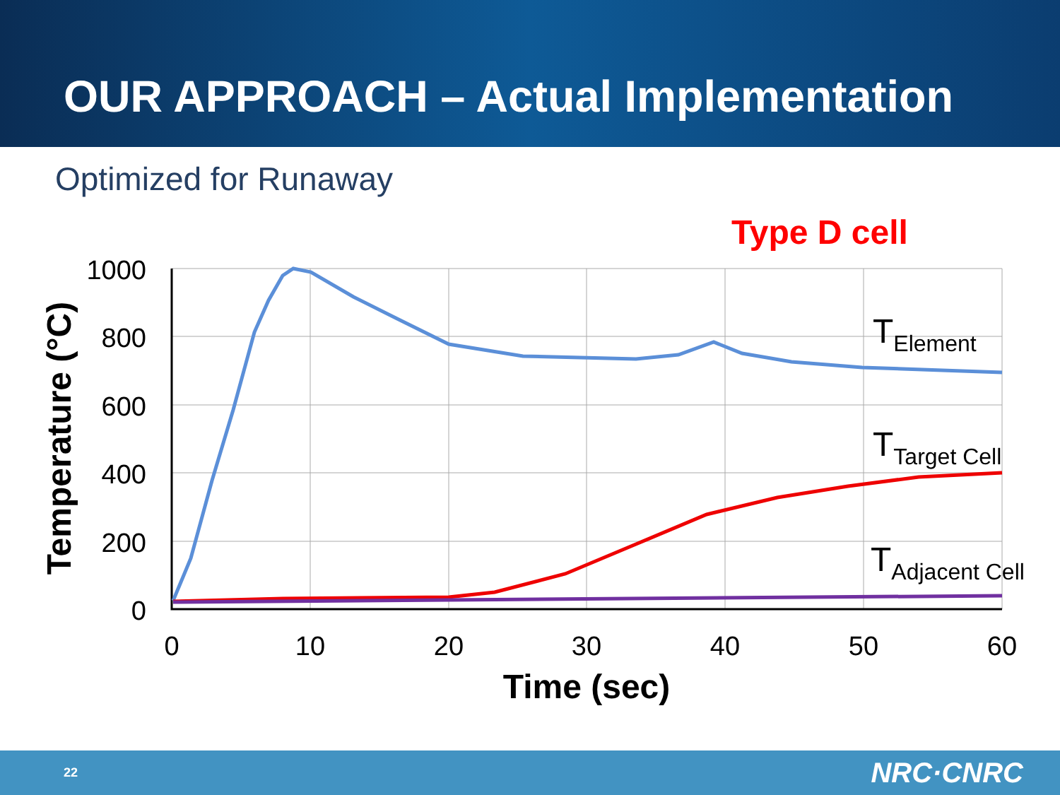OUR APPROACH – Actual Implementation
Optimized for Runaway
Type D cell
1000
800
600
400
200
0
0
10
20
30
40
50
60
Time (sec)
Temperature (°C)
TElement
TTarget Cell
TAdjacent Cell
22 NRC·CNRC